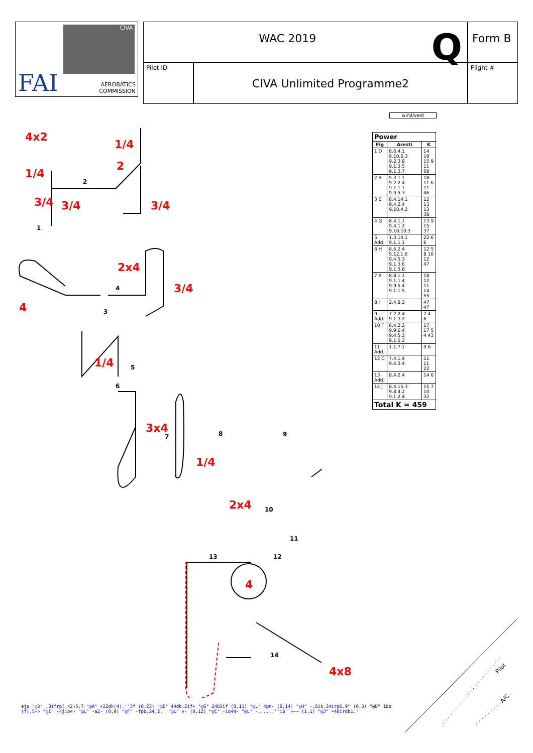CIVA
FAI
AEROBATICS
COMMISSION
WAC 2019 Q
Form B
Pilot ID
CIVA Unlimited Programme2
Flight #
wind/vent
| Power | | |
| --- | --- | --- |
| Fig | Aresti | K |
| 1 D | 8.6.4.1 9.10.6.3 9.2.3.8 9.1.3.5 9.1.3.7 | 14 19 15 9 11 68 |
| 2 A | 5.3.1.1 9.2.2.4 9.1.1.1 9.9.5.3 | 18 11 6 11 46 |
| 3 E | 8.4.14.1 9.4.2.4 9.10.4.2 | 12 13 13 38 |
| 4 G | 8.4.1.1 9.4.1.2 9.10.10.3 | 13 9 15 37 |
| 5 Add. | 1.3.14.1 9.1.1.1 | 22 6 6 |
| 6 H | 8.6.2.4 9.12.1.6 9.4.5.3 9.1.3.6 9.1.3.8 | 12 5 8 10 12 47 |
| 7 B | 8.8.1.1 9.1.1.4 9.9.5.4 9.1.1.5 | 18 12 11 14 55 |
| 8 I | 2.4.8.2 | 47 47 |
| 9 Add. | 7.2.2.4 9.1.3.2 | 7 4 6 |
| 10 F | 8.4.2.2 9.9.6.4 9.4.5.2 9.1.5.2 | 17 17 5 4 43 |
| 11 Add. | 1.1.7.1 | 9 6 |
| 12 C | 7.4.1.4 9.4.3.4 | 11 11 22 |
| 13 Add. | 8.4.2.4 | 14 6 |
| 14 J | 8.4.15.3 9.8.4.2 9.1.2.4 | 15 7 10 32 |
| Total K = 459 | | |
4x2
1/4
1/4
2
3/4 3/4 3/4
2
1
2x4
3/4
4
4
3
1/4 5
6
3x4
7 8 9
1/4
2x4 10
11
13 12
4
14
4x8
Pilot
A/C
eja "@D" ,3ifrp(,42)5,7 "@A" +22dh(4).''3f (0,23) "@E" 44db,2if+ "@G" 24b3if (0,11) "@L" 4pn- (0,14) "@H" -,6is,34irp6,9^ (0,3) "@B" 1bb
(f),5-> "@I" -4jio4- "@L" -a2- (0,9) "@F" -fpb,24,2.' "@L" v- (0,12) "@C" -io44- "@L" -......''ib``+~~ (1,1) "@J" +48irdb1.'